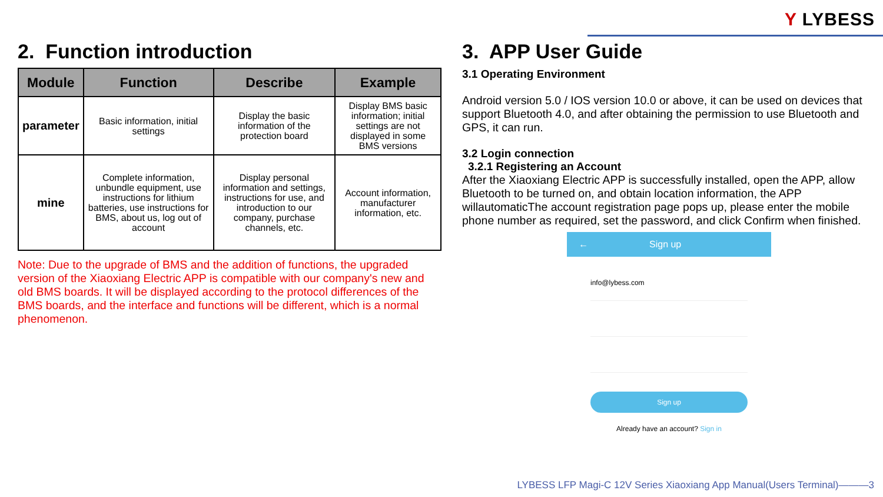Y LYBESS
2. Function introduction
| Module | Function | Describe | Example |
| --- | --- | --- | --- |
| parameter | Basic information, initial settings | Display the basic information of the protection board | Display BMS basic information; initial settings are not displayed in some BMS versions |
| mine | Complete information, unbundle equipment, use instructions for lithium batteries, use instructions for BMS, about us, log out of account | Display personal information and settings, instructions for use, and introduction to our company, purchase channels, etc. | Account information, manufacturer information, etc. |
Note: Due to the upgrade of BMS and the addition of functions, the upgraded version of the Xiaoxiang Electric APP is compatible with our company's new and old BMS boards. It will be displayed according to the protocol differences of the BMS boards, and the interface and functions will be different, which is a normal phenomenon.
3. APP User Guide
3.1 Operating Environment
Android version 5.0 / IOS version 10.0 or above, it can be used on devices that support Bluetooth 4.0, and after obtaining the permission to use Bluetooth and GPS, it can run.
3.2 Login connection
3.2.1 Registering an Account
After the Xiaoxiang Electric APP is successfully installed, open the APP, allow Bluetooth to be turned on, and obtain location information, the APP willautomaticThe account registration page pops up, please enter the mobile phone number as required, set the password, and click Confirm when finished.
← Sign up
info@lybess.com
Sign up
Already have an account? Sign in
LYBESS LFP Magi-C 12V Series Xiaoxiang App Manual(Users Terminal)———3